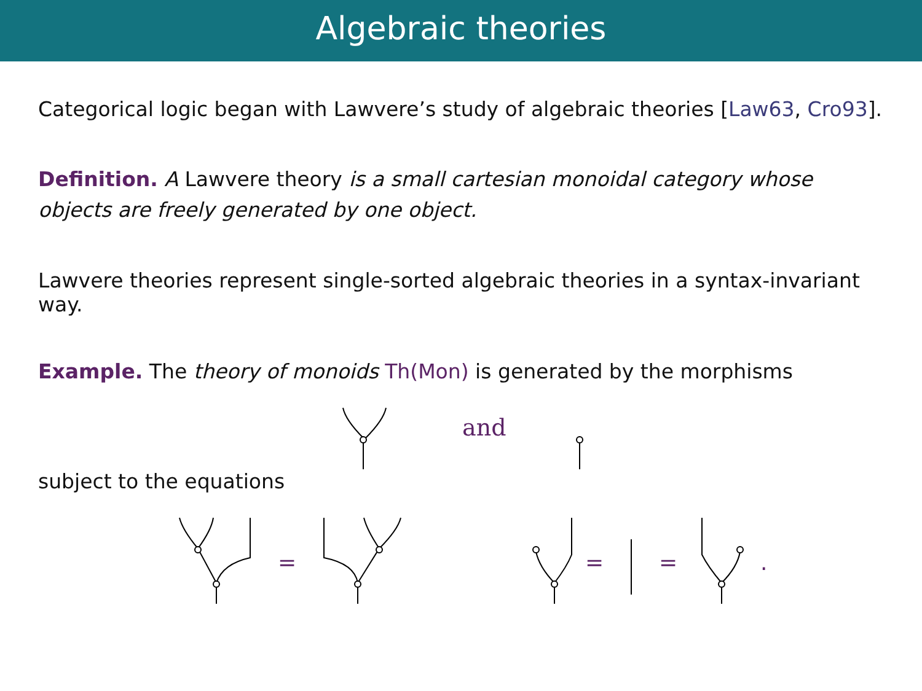Algebraic theories
Categorical logic began with Lawvere’s study of algebraic theories [Law63, Cro93].
Definition. A Lawvere theory is a small cartesian monoidal category whose objects are freely generated by one object.
Lawvere theories represent single-sorted algebraic theories in a syntax-invariant way.
Example. The theory of monoids Th(Mon) is generated by the morphisms
and
subject to the equations
=
=
=
.